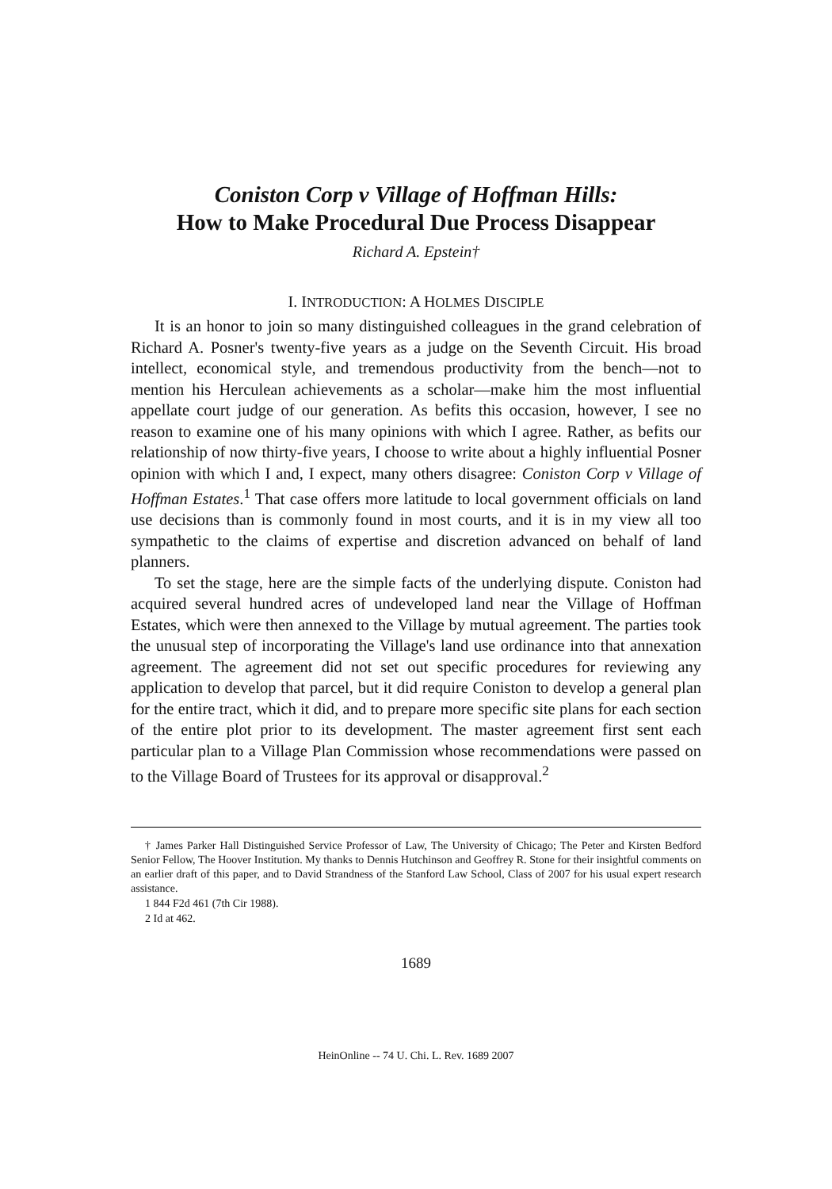Coniston Corp v Village of Hoffman Hills:
How to Make Procedural Due Process Disappear
Richard A. Epstein†
I. INTRODUCTION: A HOLMES DISCIPLE
It is an honor to join so many distinguished colleagues in the grand celebration of Richard A. Posner's twenty-five years as a judge on the Seventh Circuit. His broad intellect, economical style, and tremendous productivity from the bench—not to mention his Herculean achievements as a scholar—make him the most influential appellate court judge of our generation. As befits this occasion, however, I see no reason to examine one of his many opinions with which I agree. Rather, as befits our relationship of now thirty-five years, I choose to write about a highly influential Posner opinion with which I and, I expect, many others disagree: Coniston Corp v Village of Hoffman Estates.<sup>1</sup> That case offers more latitude to local government officials on land use decisions than is commonly found in most courts, and it is in my view all too sympathetic to the claims of expertise and discretion advanced on behalf of land planners.
To set the stage, here are the simple facts of the underlying dispute. Coniston had acquired several hundred acres of undeveloped land near the Village of Hoffman Estates, which were then annexed to the Village by mutual agreement. The parties took the unusual step of incorporating the Village's land use ordinance into that annexation agreement. The agreement did not set out specific procedures for reviewing any application to develop that parcel, but it did require Coniston to develop a general plan for the entire tract, which it did, and to prepare more specific site plans for each section of the entire plot prior to its development. The master agreement first sent each particular plan to a Village Plan Commission whose recommendations were passed on to the Village Board of Trustees for its approval or disapproval.<sup>2</sup>
† James Parker Hall Distinguished Service Professor of Law, The University of Chicago; The Peter and Kirsten Bedford Senior Fellow, The Hoover Institution. My thanks to Dennis Hutchinson and Geoffrey R. Stone for their insightful comments on an earlier draft of this paper, and to David Strandness of the Stanford Law School, Class of 2007 for his usual expert research assistance.
1 844 F2d 461 (7th Cir 1988).
2 Id at 462.
1689
HeinOnline -- 74 U. Chi. L. Rev. 1689 2007